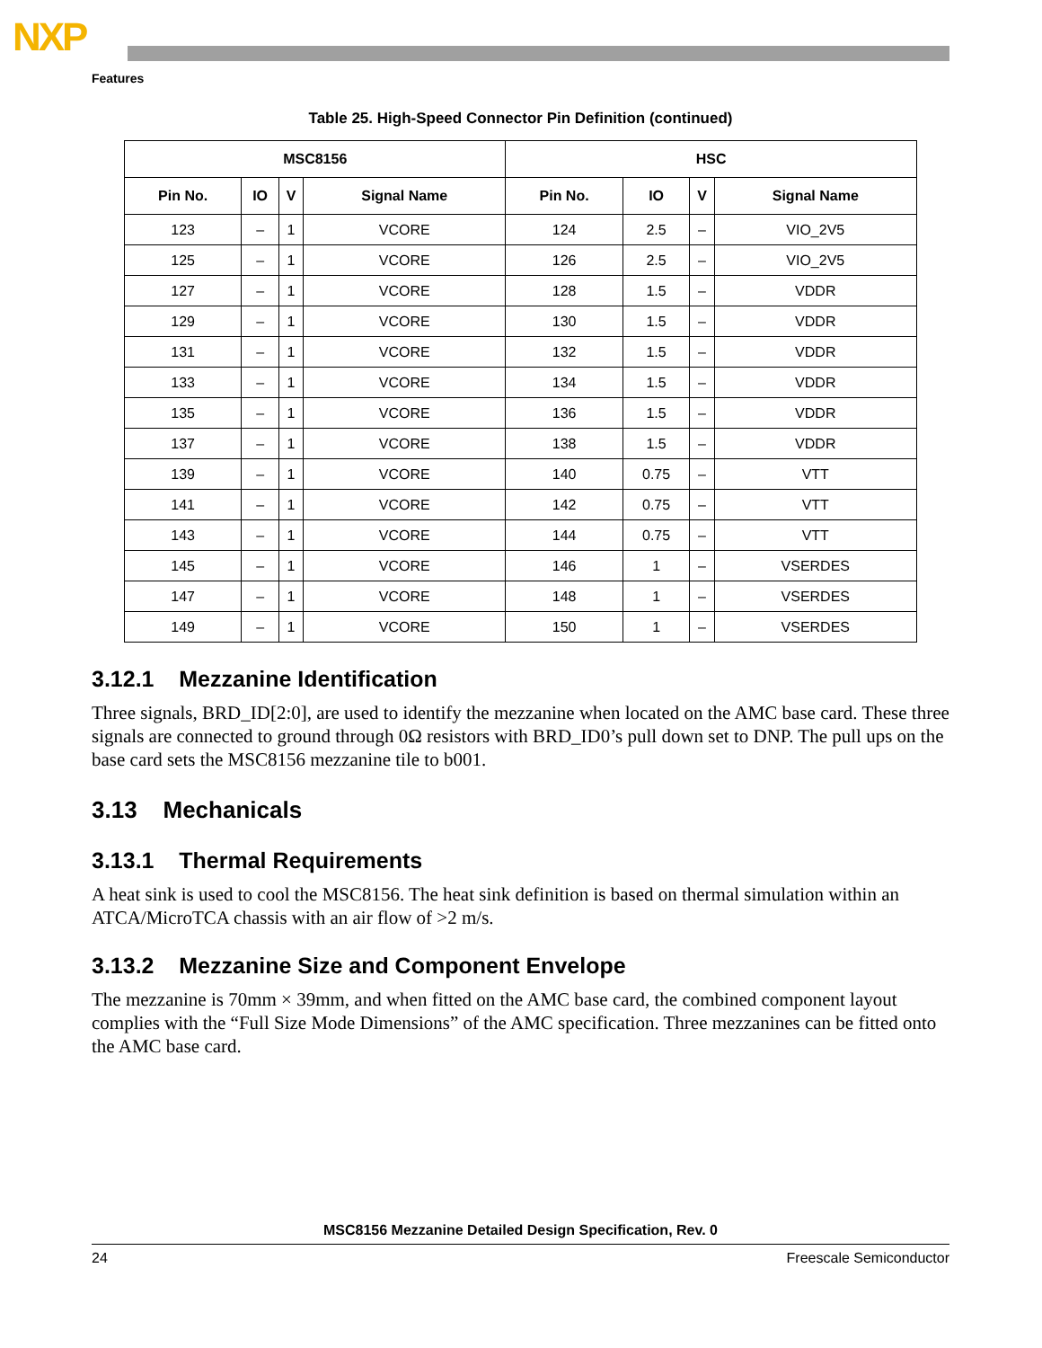NXP
Features
Table 25. High-Speed Connector Pin Definition (continued)
| MSC8156 | | | | HSC | | | |
| --- | --- | --- | --- | --- | --- | --- | --- |
| Pin No. | IO | V | Signal Name | Pin No. | IO | V | Signal Name |
| 123 | – | 1 | VCORE | 124 | 2.5 | – | VIO_2V5 |
| 125 | – | 1 | VCORE | 126 | 2.5 | – | VIO_2V5 |
| 127 | – | 1 | VCORE | 128 | 1.5 | – | VDDR |
| 129 | – | 1 | VCORE | 130 | 1.5 | – | VDDR |
| 131 | – | 1 | VCORE | 132 | 1.5 | – | VDDR |
| 133 | – | 1 | VCORE | 134 | 1.5 | – | VDDR |
| 135 | – | 1 | VCORE | 136 | 1.5 | – | VDDR |
| 137 | – | 1 | VCORE | 138 | 1.5 | – | VDDR |
| 139 | – | 1 | VCORE | 140 | 0.75 | – | VTT |
| 141 | – | 1 | VCORE | 142 | 0.75 | – | VTT |
| 143 | – | 1 | VCORE | 144 | 0.75 | – | VTT |
| 145 | – | 1 | VCORE | 146 | 1 | – | VSERDES |
| 147 | – | 1 | VCORE | 148 | 1 | – | VSERDES |
| 149 | – | 1 | VCORE | 150 | 1 | – | VSERDES |
3.12.1 Mezzanine Identification
Three signals, BRD_ID[2:0], are used to identify the mezzanine when located on the AMC base card. These three signals are connected to ground through 0Ω resistors with BRD_ID0’s pull down set to DNP. The pull ups on the base card sets the MSC8156 mezzanine tile to b001.
3.13 Mechanicals
3.13.1 Thermal Requirements
A heat sink is used to cool the MSC8156. The heat sink definition is based on thermal simulation within an ATCA/MicroTCA chassis with an air flow of >2 m/s.
3.13.2 Mezzanine Size and Component Envelope
The mezzanine is 70mm × 39mm, and when fitted on the AMC base card, the combined component layout complies with the “Full Size Mode Dimensions” of the AMC specification. Three mezzanines can be fitted onto the AMC base card.
MSC8156 Mezzanine Detailed Design Specification, Rev. 0
24 Freescale Semiconductor